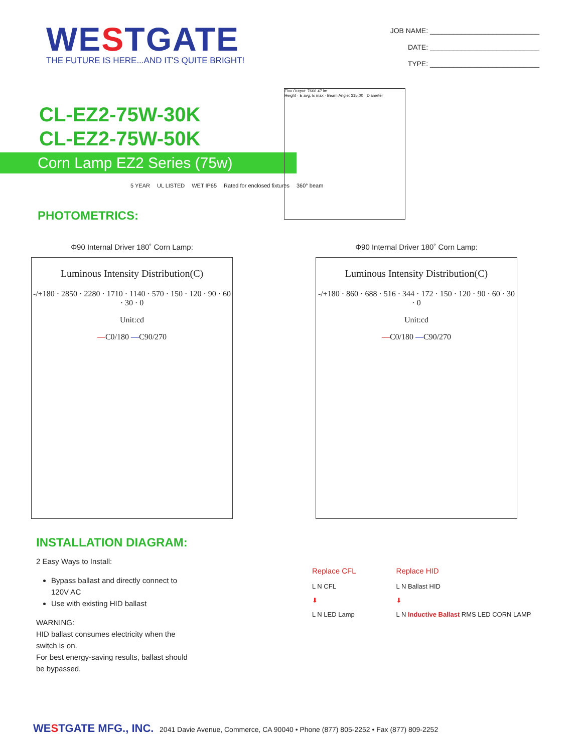WESTGATE
THE FUTURE IS HERE...AND IT'S QUITE BRIGHT!
JOB NAME: ____________________________
DATE: ____________________________
TYPE: ____________________________
CL-EZ2-75W-30K
CL-EZ2-75W-50K
Corn Lamp EZ2 Series (75w)
5 YEAR UL LISTED WET IP65 Rated for enclosed fixtures 360° beam
PHOTOMETRICS:
Flux Output: 7660.47 lm
Height · E avg, E max · Beam Angle: 315.00 · Diameter
Φ90 Internal Driver 180˚ Corn Lamp:
Luminous Intensity Distribution(C)
-/+180 · 2850 · 2280 · 1710 · 1140 · 570 · 150 · 120 · 90 · 60 · 30 · 0
Unit:cd
—C0/180 —C90/270
Φ90 Internal Driver 180˚ Corn Lamp:
Luminous Intensity Distribution(C)
-/+180 · 860 · 688 · 516 · 344 · 172 · 150 · 120 · 90 · 60 · 30 · 0
Unit:cd
—C0/180 —C90/270
INSTALLATION DIAGRAM:
2 Easy Ways to Install:
Bypass ballast and directly connect to 120V AC
Use with existing HID ballast
WARNING:
HID ballast consumes electricity when the switch is on.
For best energy-saving results, ballast should be bypassed.
Replace CFL
L N CFL
⬇
L N LED Lamp
Replace HID
L N Ballast HID
⬇
L N Inductive Ballast RMS LED CORN LAMP
WESTGATE MFG., INC. 2041 Davie Avenue, Commerce, CA 90040 • Phone (877) 805-2252 • Fax (877) 809-2252